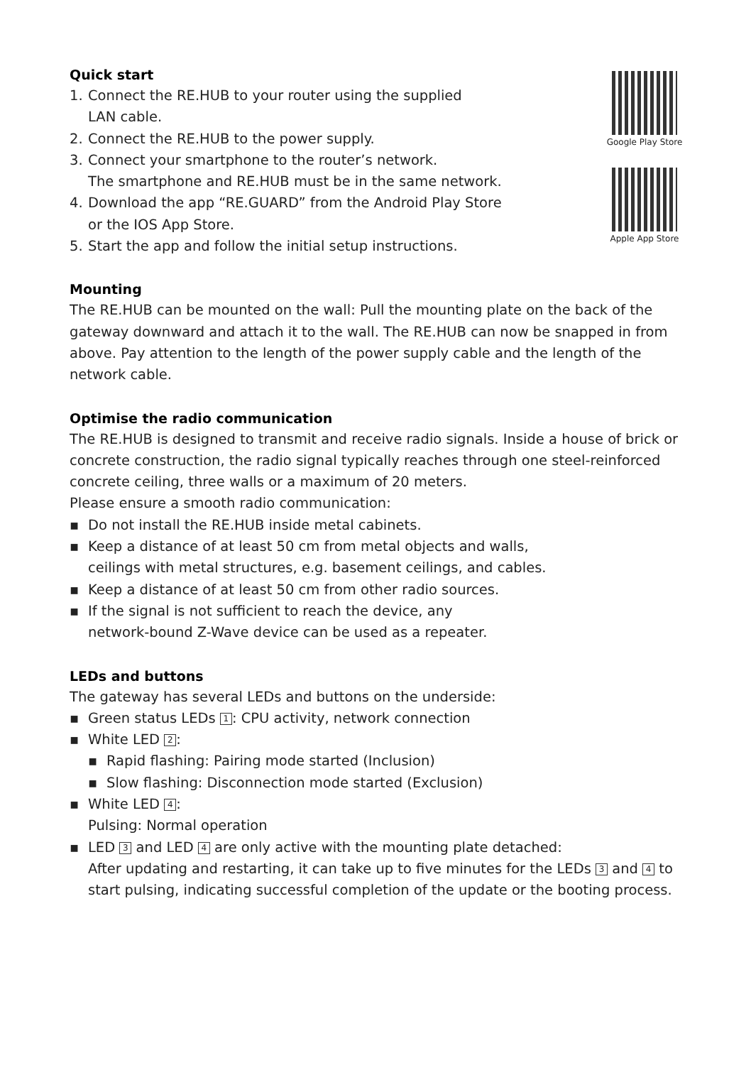Quick start
1. Connect the RE.HUB to your router using the supplied
LAN cable.
2. Connect the RE.HUB to the power supply.
3. Connect your smartphone to the router’s network.
The smartphone and RE.HUB must be in the same network.
4. Download the app “RE.GUARD” from the Android Play Store
or the IOS App Store.
5. Start the app and follow the initial setup instructions.
Google Play Store
Apple App Store
Mounting
The RE.HUB can be mounted on the wall: Pull the mounting plate on the back of the gateway downward and attach it to the wall. The RE.HUB can now be snapped in from above. Pay attention to the length of the power supply cable and the length of the network cable.
Optimise the radio communication
The RE.HUB is designed to transmit and receive radio signals. Inside a house of brick or concrete construction, the radio signal typically reaches through one steel-reinforced concrete ceiling, three walls or a maximum of 20 meters.
Please ensure a smooth radio communication:
▪ Do not install the RE.HUB inside metal cabinets.
▪ Keep a distance of at least 50 cm from metal objects and walls,
ceilings with metal structures, e.g. basement ceilings, and cables.
▪ Keep a distance of at least 50 cm from other radio sources.
▪ If the signal is not sufficient to reach the device, any
network-bound Z-Wave device can be used as a repeater.
LEDs and buttons
The gateway has several LEDs and buttons on the underside:
▪ Green status LEDs 1: CPU activity, network connection
▪ White LED 2:
▪ Rapid flashing: Pairing mode started (Inclusion)
▪ Slow flashing: Disconnection mode started (Exclusion)
▪ White LED 4:
Pulsing: Normal operation
▪ LED 3 and LED 4 are only active with the mounting plate detached:
After updating and restarting, it can take up to five minutes for the LEDs 3 and 4 to start pulsing, indicating successful completion of the update or the booting process.